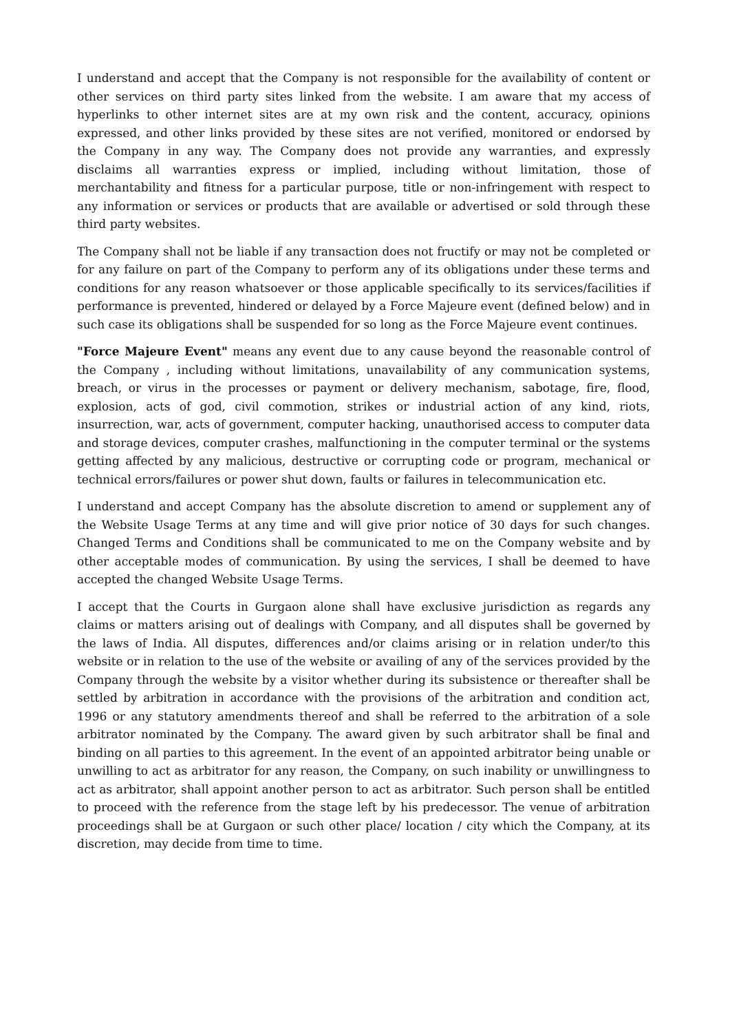I understand and accept that the Company is not responsible for the availability of content or other services on third party sites linked from the website. I am aware that my access of hyperlinks to other internet sites are at my own risk and the content, accuracy, opinions expressed, and other links provided by these sites are not verified, monitored or endorsed by the Company in any way. The Company does not provide any warranties, and expressly disclaims all warranties express or implied, including without limitation, those of merchantability and fitness for a particular purpose, title or non-infringement with respect to any information or services or products that are available or advertised or sold through these third party websites.
The Company shall not be liable if any transaction does not fructify or may not be completed or for any failure on part of the Company to perform any of its obligations under these terms and conditions for any reason whatsoever or those applicable specifically to its services/facilities if performance is prevented, hindered or delayed by a Force Majeure event (defined below) and in such case its obligations shall be suspended for so long as the Force Majeure event continues.
"Force Majeure Event" means any event due to any cause beyond the reasonable control of the Company , including without limitations, unavailability of any communication systems, breach, or virus in the processes or payment or delivery mechanism, sabotage, fire, flood, explosion, acts of god, civil commotion, strikes or industrial action of any kind, riots, insurrection, war, acts of government, computer hacking, unauthorised access to computer data and storage devices, computer crashes, malfunctioning in the computer terminal or the systems getting affected by any malicious, destructive or corrupting code or program, mechanical or technical errors/failures or power shut down, faults or failures in telecommunication etc.
I understand and accept Company has the absolute discretion to amend or supplement any of the Website Usage Terms at any time and will give prior notice of 30 days for such changes. Changed Terms and Conditions shall be communicated to me on the Company website and by other acceptable modes of communication. By using the services, I shall be deemed to have accepted the changed Website Usage Terms.
I accept that the Courts in Gurgaon alone shall have exclusive jurisdiction as regards any claims or matters arising out of dealings with Company, and all disputes shall be governed by the laws of India. All disputes, differences and/or claims arising or in relation under/to this website or in relation to the use of the website or availing of any of the services provided by the Company through the website by a visitor whether during its subsistence or thereafter shall be settled by arbitration in accordance with the provisions of the arbitration and condition act, 1996 or any statutory amendments thereof and shall be referred to the arbitration of a sole arbitrator nominated by the Company. The award given by such arbitrator shall be final and binding on all parties to this agreement. In the event of an appointed arbitrator being unable or unwilling to act as arbitrator for any reason, the Company, on such inability or unwillingness to act as arbitrator, shall appoint another person to act as arbitrator. Such person shall be entitled to proceed with the reference from the stage left by his predecessor. The venue of arbitration proceedings shall be at Gurgaon or such other place/ location / city which the Company, at its discretion, may decide from time to time.